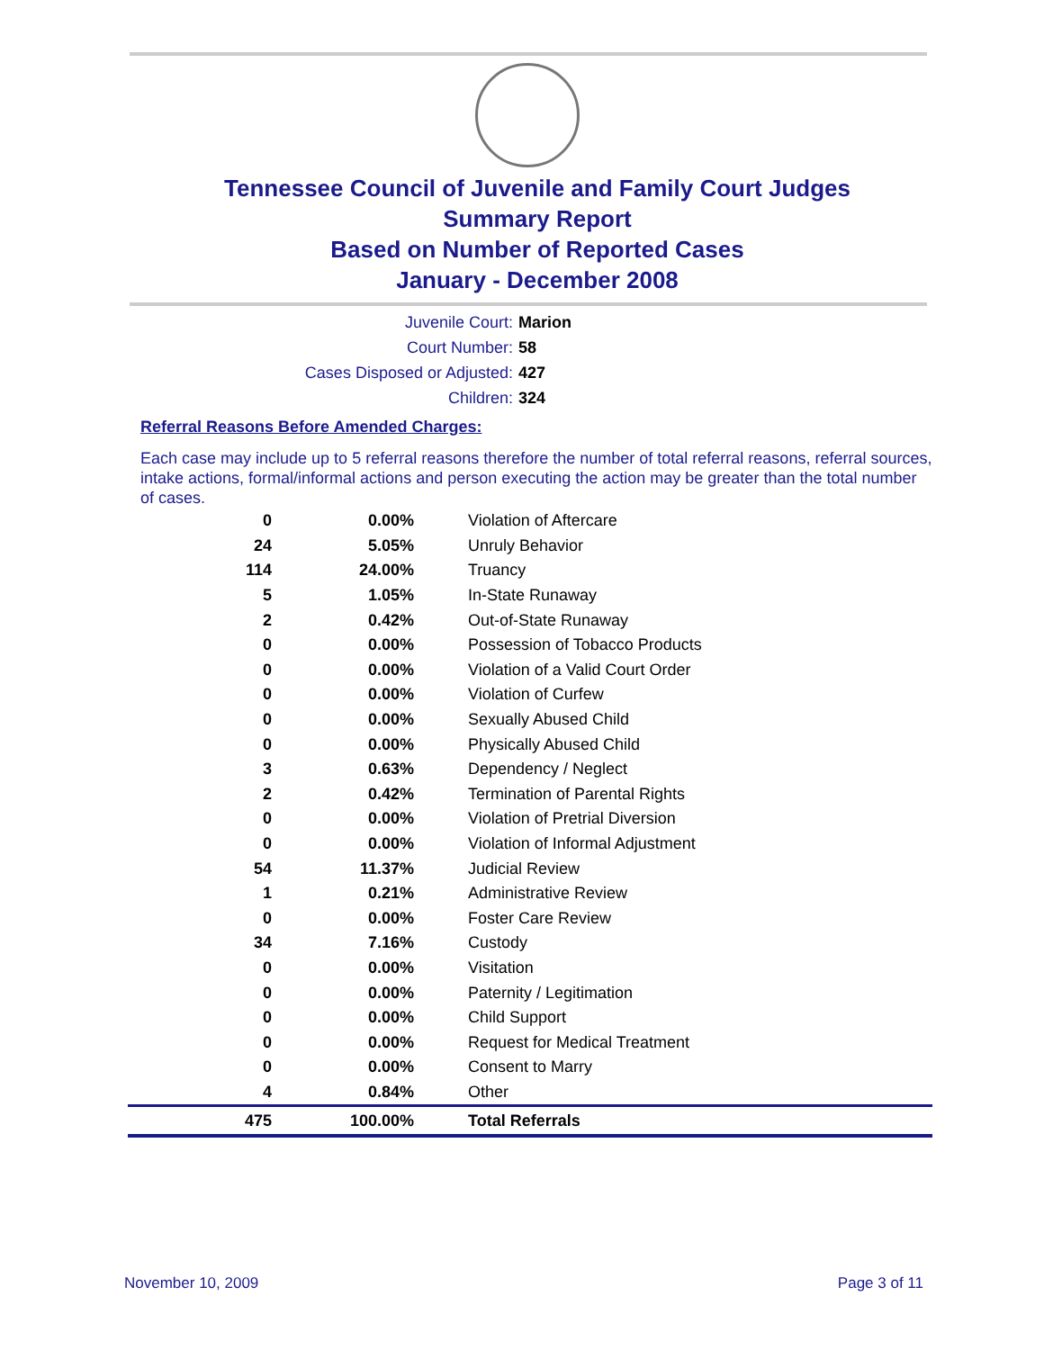Tennessee Council of Juvenile and Family Court Judges
Summary Report
Based on Number of Reported Cases
January - December 2008
Juvenile Court: Marion
Court Number: 58
Cases Disposed or Adjusted: 427
Children: 324
Referral Reasons Before Amended Charges:
Each case may include up to 5 referral reasons therefore the number of total referral reasons, referral sources, intake actions, formal/informal actions and person executing the action may be greater than the total number of cases.
| 0 | 0.00% | Violation of Aftercare |
| 24 | 5.05% | Unruly Behavior |
| 114 | 24.00% | Truancy |
| 5 | 1.05% | In-State Runaway |
| 2 | 0.42% | Out-of-State Runaway |
| 0 | 0.00% | Possession of Tobacco Products |
| 0 | 0.00% | Violation of a Valid Court Order |
| 0 | 0.00% | Violation of Curfew |
| 0 | 0.00% | Sexually Abused Child |
| 0 | 0.00% | Physically Abused Child |
| 3 | 0.63% | Dependency / Neglect |
| 2 | 0.42% | Termination of Parental Rights |
| 0 | 0.00% | Violation of Pretrial Diversion |
| 0 | 0.00% | Violation of Informal Adjustment |
| 54 | 11.37% | Judicial Review |
| 1 | 0.21% | Administrative Review |
| 0 | 0.00% | Foster Care Review |
| 34 | 7.16% | Custody |
| 0 | 0.00% | Visitation |
| 0 | 0.00% | Paternity / Legitimation |
| 0 | 0.00% | Child Support |
| 0 | 0.00% | Request for Medical Treatment |
| 0 | 0.00% | Consent to Marry |
| 4 | 0.84% | Other |
| 475 | 100.00% | Total Referrals |
November 10, 2009 Page 3 of 11